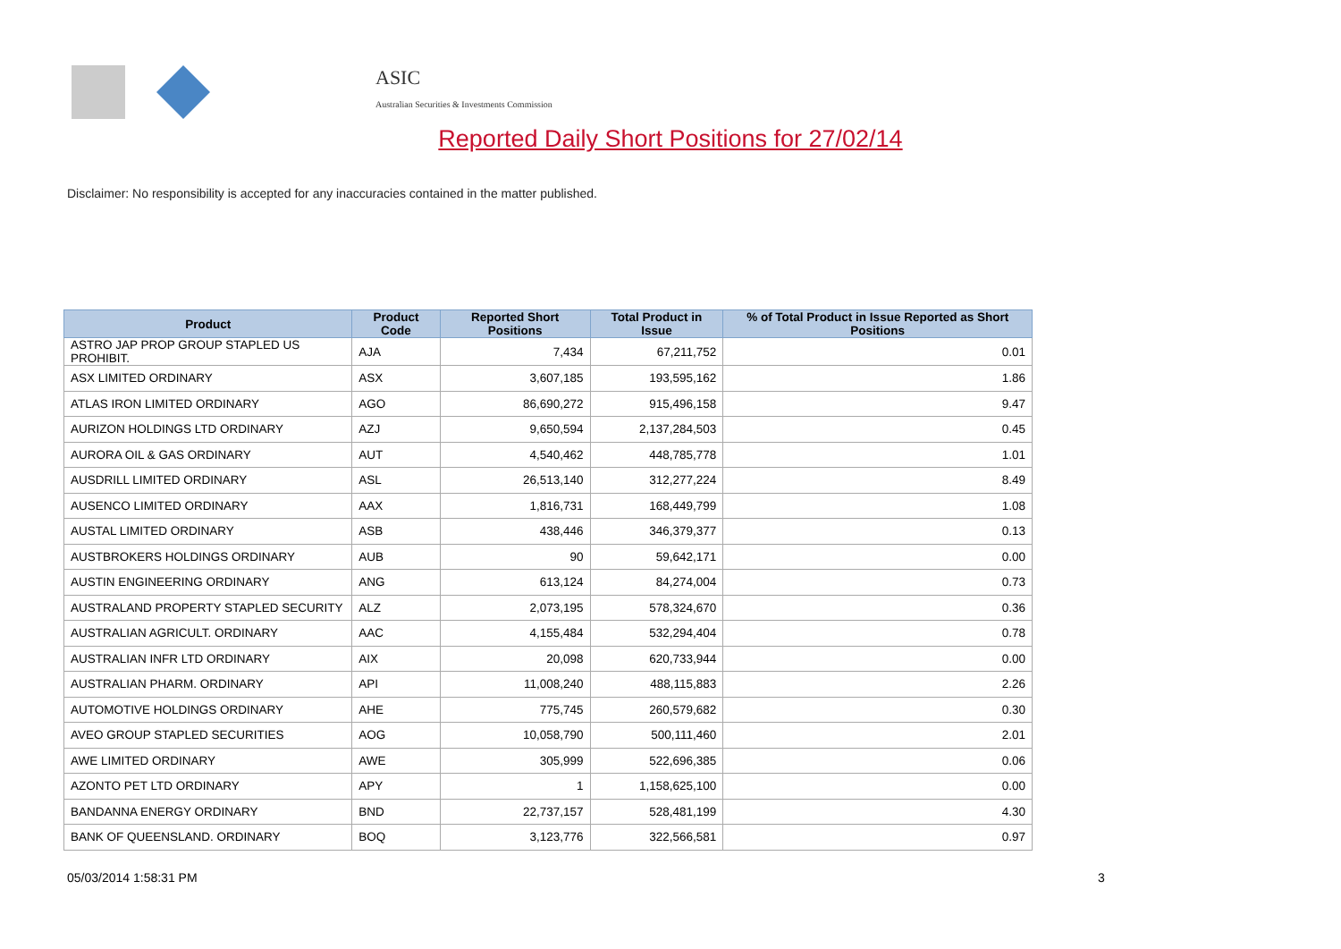ASIC
Australian Securities & Investments Commission
Reported Daily Short Positions for 27/02/14
Disclaimer: No responsibility is accepted for any inaccuracies contained in the matter published.
| Product | Product Code | Reported Short Positions | Total Product in Issue | % of Total Product in Issue Reported as Short Positions |
| --- | --- | --- | --- | --- |
| ASTRO JAP PROP GROUP STAPLED US PROHIBIT. | AJA | 7,434 | 67,211,752 | 0.01 |
| ASX LIMITED ORDINARY | ASX | 3,607,185 | 193,595,162 | 1.86 |
| ATLAS IRON LIMITED ORDINARY | AGO | 86,690,272 | 915,496,158 | 9.47 |
| AURIZON HOLDINGS LTD ORDINARY | AZJ | 9,650,594 | 2,137,284,503 | 0.45 |
| AURORA OIL & GAS ORDINARY | AUT | 4,540,462 | 448,785,778 | 1.01 |
| AUSDRILL LIMITED ORDINARY | ASL | 26,513,140 | 312,277,224 | 8.49 |
| AUSENCO LIMITED ORDINARY | AAX | 1,816,731 | 168,449,799 | 1.08 |
| AUSTAL LIMITED ORDINARY | ASB | 438,446 | 346,379,377 | 0.13 |
| AUSTBROKERS HOLDINGS ORDINARY | AUB | 90 | 59,642,171 | 0.00 |
| AUSTIN ENGINEERING ORDINARY | ANG | 613,124 | 84,274,004 | 0.73 |
| AUSTRALAND PROPERTY STAPLED SECURITY | ALZ | 2,073,195 | 578,324,670 | 0.36 |
| AUSTRALIAN AGRICULT. ORDINARY | AAC | 4,155,484 | 532,294,404 | 0.78 |
| AUSTRALIAN INFR LTD ORDINARY | AIX | 20,098 | 620,733,944 | 0.00 |
| AUSTRALIAN PHARM. ORDINARY | API | 11,008,240 | 488,115,883 | 2.26 |
| AUTOMOTIVE HOLDINGS ORDINARY | AHE | 775,745 | 260,579,682 | 0.30 |
| AVEO GROUP STAPLED SECURITIES | AOG | 10,058,790 | 500,111,460 | 2.01 |
| AWE LIMITED ORDINARY | AWE | 305,999 | 522,696,385 | 0.06 |
| AZONTO PET LTD ORDINARY | APY | 1 | 1,158,625,100 | 0.00 |
| BANDANNA ENERGY ORDINARY | BND | 22,737,157 | 528,481,199 | 4.30 |
| BANK OF QUEENSLAND. ORDINARY | BOQ | 3,123,776 | 322,566,581 | 0.97 |
05/03/2014 1:58:31 PM 3